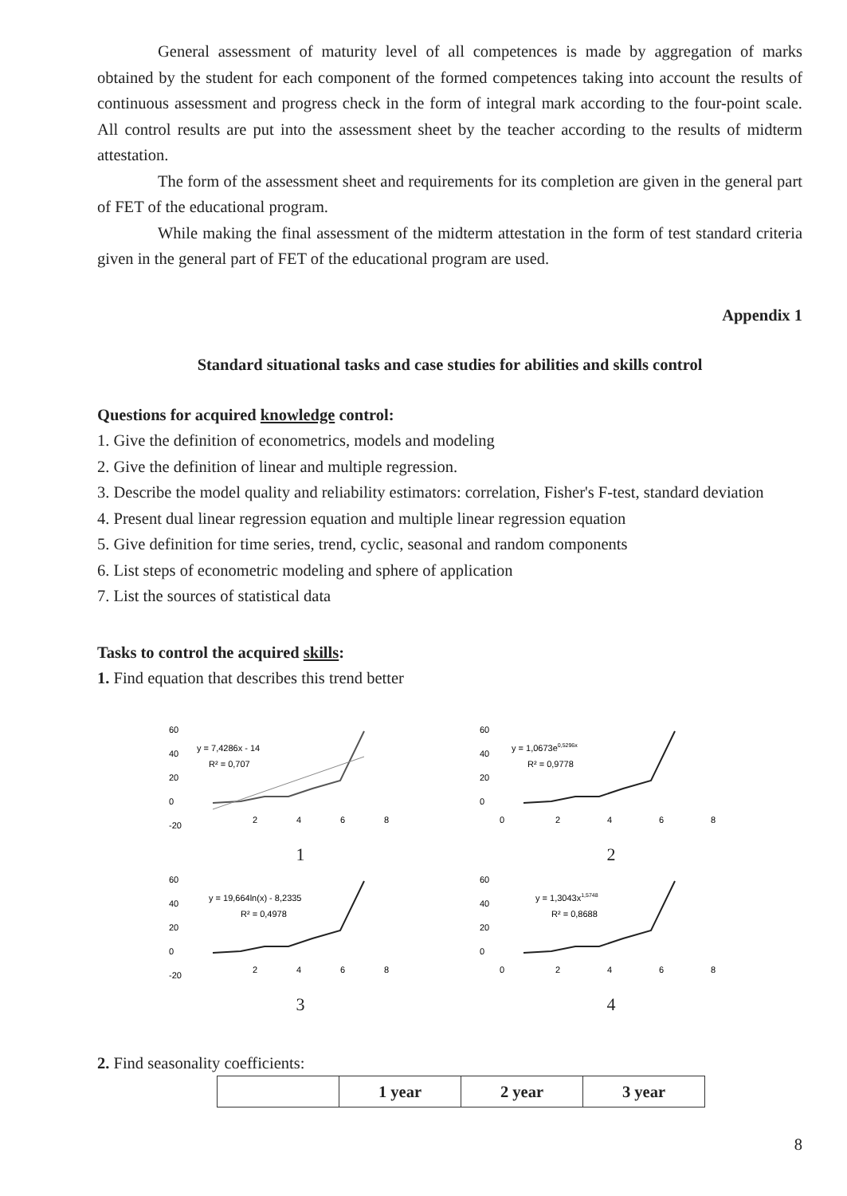General assessment of maturity level of all competences is made by aggregation of marks obtained by the student for each component of the formed competences taking into account the results of continuous assessment and progress check in the form of integral mark according to the four-point scale. All control results are put into the assessment sheet by the teacher according to the results of midterm attestation.
The form of the assessment sheet and requirements for its completion are given in the general part of FET of the educational program.
While making the final assessment of the midterm attestation in the form of test standard criteria given in the general part of FET of the educational program are used.
Appendix 1
Standard situational tasks and case studies for abilities and skills control
Questions for acquired knowledge control:
1. Give the definition of econometrics, models and modeling
2. Give the definition of linear and multiple regression.
3. Describe the model quality and reliability estimators: correlation, Fisher's F-test, standard deviation
4. Present dual linear regression equation and multiple linear regression equation
5. Give definition for time series, trend, cyclic, seasonal and random components
6. List steps of econometric modeling and sphere of application
7. List the sources of statistical data
Tasks to control the acquired skills:
1. Find equation that describes this trend better
60
40
20
0
-20
y = 7,4286x - 14
R² = 0,707
2
4
6
8
1
60
40
20
0
y = 1,0673e0,5296x
R² = 0,9778
0
2
4
6
8
2
60
40
20
0
-20
y = 19,664ln(x) - 8,2335
R² = 0,4978
2
4
6
8
3
60
40
20
0
y = 1,3043x1,5748
R² = 0,8688
0
2
4
6
8
4
2. Find seasonality coefficients:
| | 1 year | 2 year | 3 year |
8